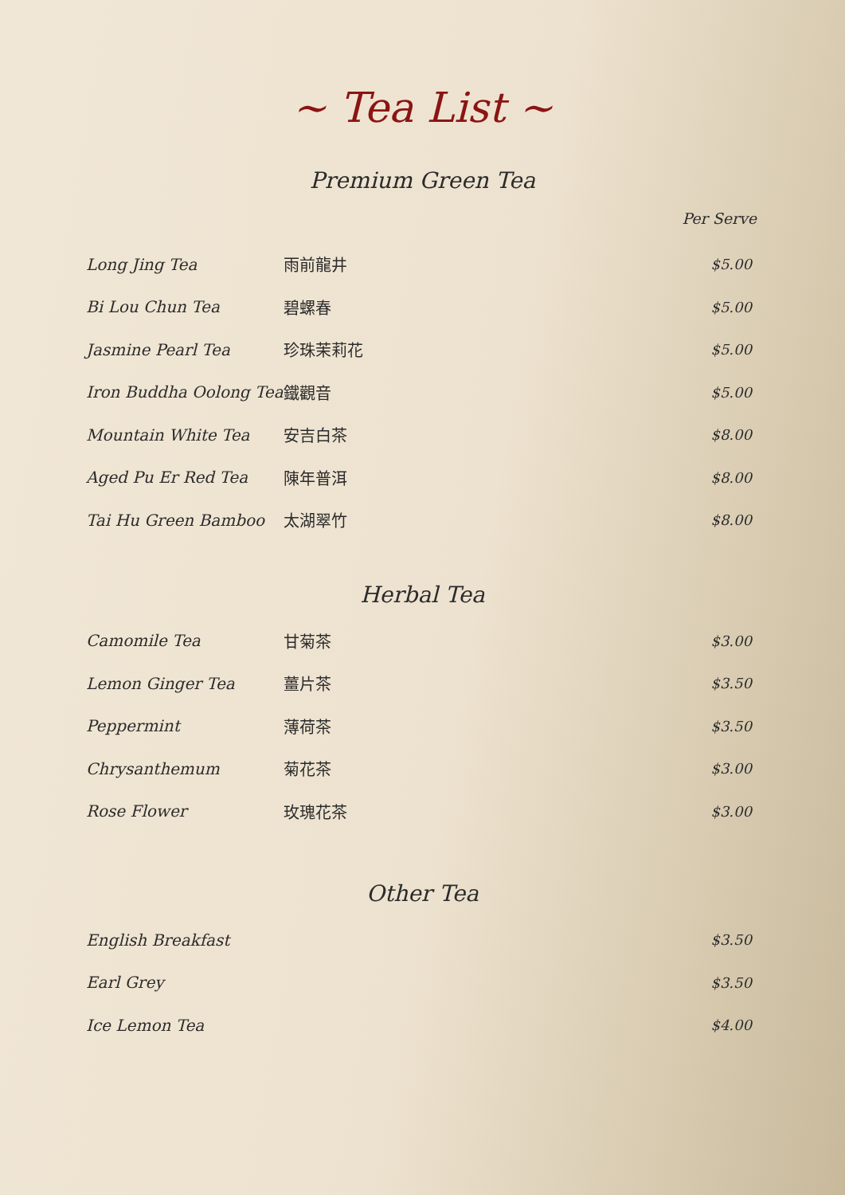~ Tea List ~
Premium Green Tea
Per Serve
| Long Jing Tea | 雨前龍井 | $5.00 |
| Bi Lou Chun Tea | 碧螺春 | $5.00 |
| Jasmine Pearl Tea | 珍珠茉莉花 | $5.00 |
| Iron Buddha Oolong Tea | 鐵觀音 | $5.00 |
| Mountain White Tea | 安吉白茶 | $8.00 |
| Aged Pu Er Red Tea | 陳年普洱 | $8.00 |
| Tai Hu Green Bamboo | 太湖翠竹 | $8.00 |
Herbal Tea
| Camomile Tea | 甘菊茶 | $3.00 |
| Lemon Ginger Tea | 薑片茶 | $3.50 |
| Peppermint | 薄荷茶 | $3.50 |
| Chrysanthemum | 菊花茶 | $3.00 |
| Rose Flower | 玫瑰花茶 | $3.00 |
Other Tea
| English Breakfast | | $3.50 |
| Earl Grey | | $3.50 |
| Ice Lemon Tea | | $4.00 |